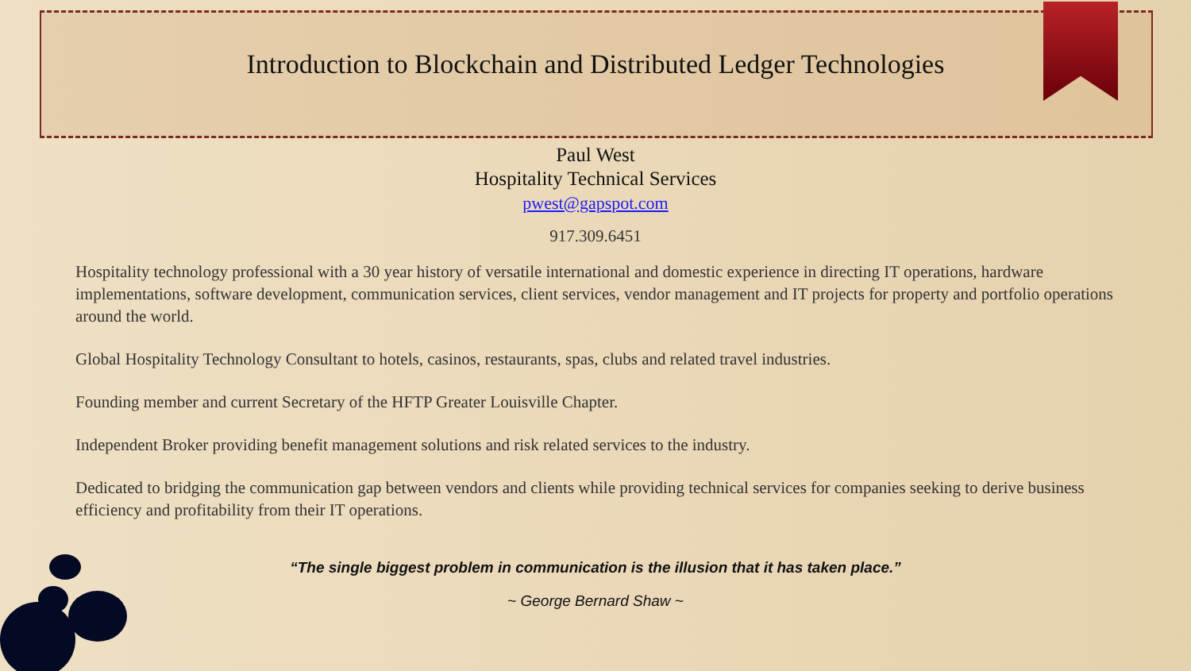Introduction to Blockchain and Distributed Ledger Technologies
Paul West
Hospitality Technical Services
pwest@gapspot.com
917.309.6451
Hospitality technology professional with a 30 year history of versatile international and domestic experience in directing IT operations, hardware implementations, software development, communication services, client services, vendor management and IT projects for property and portfolio operations around the world.
Global Hospitality Technology Consultant to hotels, casinos, restaurants, spas, clubs and related travel industries.
Founding member and current Secretary of the HFTP Greater Louisville Chapter.
Independent Broker providing benefit management solutions and risk related services to the industry.
Dedicated to bridging the communication gap between vendors and clients while providing technical services for companies seeking to derive business efficiency and profitability from their IT operations.
“The single biggest problem in communication is the illusion that it has taken place.”
~ George Bernard Shaw ~